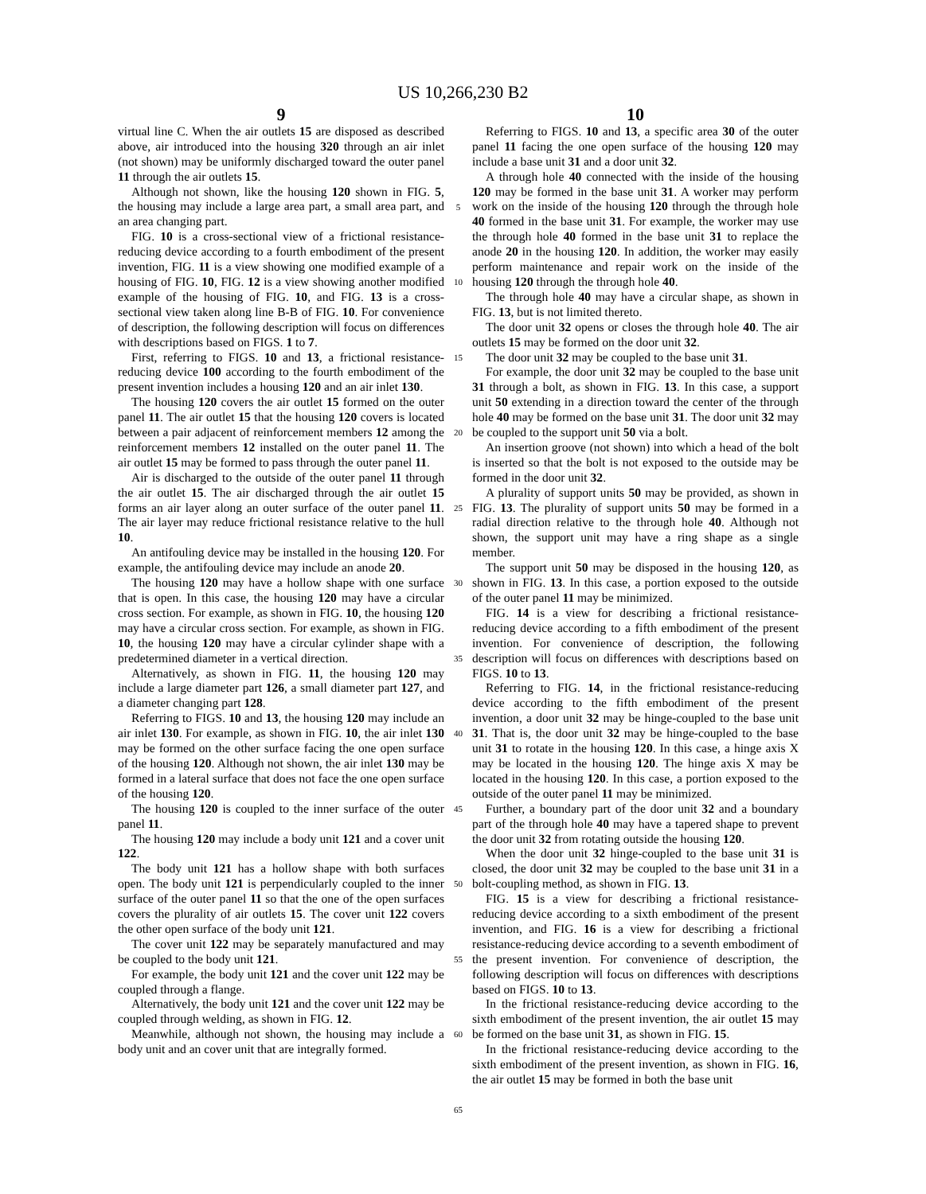US 10,266,230 B2
9
virtual line C. When the air outlets 15 are disposed as described above, air introduced into the housing 320 through an air inlet (not shown) may be uniformly discharged toward the outer panel 11 through the air outlets 15.
Although not shown, like the housing 120 shown in FIG. 5, the housing may include a large area part, a small area part, and an area changing part.
FIG. 10 is a cross-sectional view of a frictional resistance-reducing device according to a fourth embodiment of the present invention, FIG. 11 is a view showing one modified example of a housing of FIG. 10, FIG. 12 is a view showing another modified example of the housing of FIG. 10, and FIG. 13 is a cross-sectional view taken along line B-B of FIG. 10. For convenience of description, the following description will focus on differences with descriptions based on FIGS. 1 to 7.
First, referring to FIGS. 10 and 13, a frictional resistance-reducing device 100 according to the fourth embodiment of the present invention includes a housing 120 and an air inlet 130.
The housing 120 covers the air outlet 15 formed on the outer panel 11. The air outlet 15 that the housing 120 covers is located between a pair adjacent of reinforcement members 12 among the reinforcement members 12 installed on the outer panel 11. The air outlet 15 may be formed to pass through the outer panel 11.
Air is discharged to the outside of the outer panel 11 through the air outlet 15. The air discharged through the air outlet 15 forms an air layer along an outer surface of the outer panel 11. The air layer may reduce frictional resistance relative to the hull 10.
An antifouling device may be installed in the housing 120. For example, the antifouling device may include an anode 20.
The housing 120 may have a hollow shape with one surface that is open. In this case, the housing 120 may have a circular cross section. For example, as shown in FIG. 10, the housing 120 may have a circular cross section. For example, as shown in FIG. 10, the housing 120 may have a circular cylinder shape with a predetermined diameter in a vertical direction.
Alternatively, as shown in FIG. 11, the housing 120 may include a large diameter part 126, a small diameter part 127, and a diameter changing part 128.
Referring to FIGS. 10 and 13, the housing 120 may include an air inlet 130. For example, as shown in FIG. 10, the air inlet 130 may be formed on the other surface facing the one open surface of the housing 120. Although not shown, the air inlet 130 may be formed in a lateral surface that does not face the one open surface of the housing 120.
The housing 120 is coupled to the inner surface of the outer panel 11.
The housing 120 may include a body unit 121 and a cover unit 122.
The body unit 121 has a hollow shape with both surfaces open. The body unit 121 is perpendicularly coupled to the inner surface of the outer panel 11 so that the one of the open surfaces covers the plurality of air outlets 15. The cover unit 122 covers the other open surface of the body unit 121.
The cover unit 122 may be separately manufactured and may be coupled to the body unit 121.
For example, the body unit 121 and the cover unit 122 may be coupled through a flange.
Alternatively, the body unit 121 and the cover unit 122 may be coupled through welding, as shown in FIG. 12.
Meanwhile, although not shown, the housing may include a body unit and an cover unit that are integrally formed.
5
10
15
20
25
30
35
40
45
50
55
60
65
10
Referring to FIGS. 10 and 13, a specific area 30 of the outer panel 11 facing the one open surface of the housing 120 may include a base unit 31 and a door unit 32.
A through hole 40 connected with the inside of the housing 120 may be formed in the base unit 31. A worker may perform work on the inside of the housing 120 through the through hole 40 formed in the base unit 31. For example, the worker may use the through hole 40 formed in the base unit 31 to replace the anode 20 in the housing 120. In addition, the worker may easily perform maintenance and repair work on the inside of the housing 120 through the through hole 40.
The through hole 40 may have a circular shape, as shown in FIG. 13, but is not limited thereto.
The door unit 32 opens or closes the through hole 40. The air outlets 15 may be formed on the door unit 32.
The door unit 32 may be coupled to the base unit 31.
For example, the door unit 32 may be coupled to the base unit 31 through a bolt, as shown in FIG. 13. In this case, a support unit 50 extending in a direction toward the center of the through hole 40 may be formed on the base unit 31. The door unit 32 may be coupled to the support unit 50 via a bolt.
An insertion groove (not shown) into which a head of the bolt is inserted so that the bolt is not exposed to the outside may be formed in the door unit 32.
A plurality of support units 50 may be provided, as shown in FIG. 13. The plurality of support units 50 may be formed in a radial direction relative to the through hole 40. Although not shown, the support unit may have a ring shape as a single member.
The support unit 50 may be disposed in the housing 120, as shown in FIG. 13. In this case, a portion exposed to the outside of the outer panel 11 may be minimized.
FIG. 14 is a view for describing a frictional resistance-reducing device according to a fifth embodiment of the present invention. For convenience of description, the following description will focus on differences with descriptions based on FIGS. 10 to 13.
Referring to FIG. 14, in the frictional resistance-reducing device according to the fifth embodiment of the present invention, a door unit 32 may be hinge-coupled to the base unit 31. That is, the door unit 32 may be hinge-coupled to the base unit 31 to rotate in the housing 120. In this case, a hinge axis X may be located in the housing 120. The hinge axis X may be located in the housing 120. In this case, a portion exposed to the outside of the outer panel 11 may be minimized.
Further, a boundary part of the door unit 32 and a boundary part of the through hole 40 may have a tapered shape to prevent the door unit 32 from rotating outside the housing 120.
When the door unit 32 hinge-coupled to the base unit 31 is closed, the door unit 32 may be coupled to the base unit 31 in a bolt-coupling method, as shown in FIG. 13.
FIG. 15 is a view for describing a frictional resistance-reducing device according to a sixth embodiment of the present invention, and FIG. 16 is a view for describing a frictional resistance-reducing device according to a seventh embodiment of the present invention. For convenience of description, the following description will focus on differences with descriptions based on FIGS. 10 to 13.
In the frictional resistance-reducing device according to the sixth embodiment of the present invention, the air outlet 15 may be formed on the base unit 31, as shown in FIG. 15.
In the frictional resistance-reducing device according to the sixth embodiment of the present invention, as shown in FIG. 16, the air outlet 15 may be formed in both the base unit